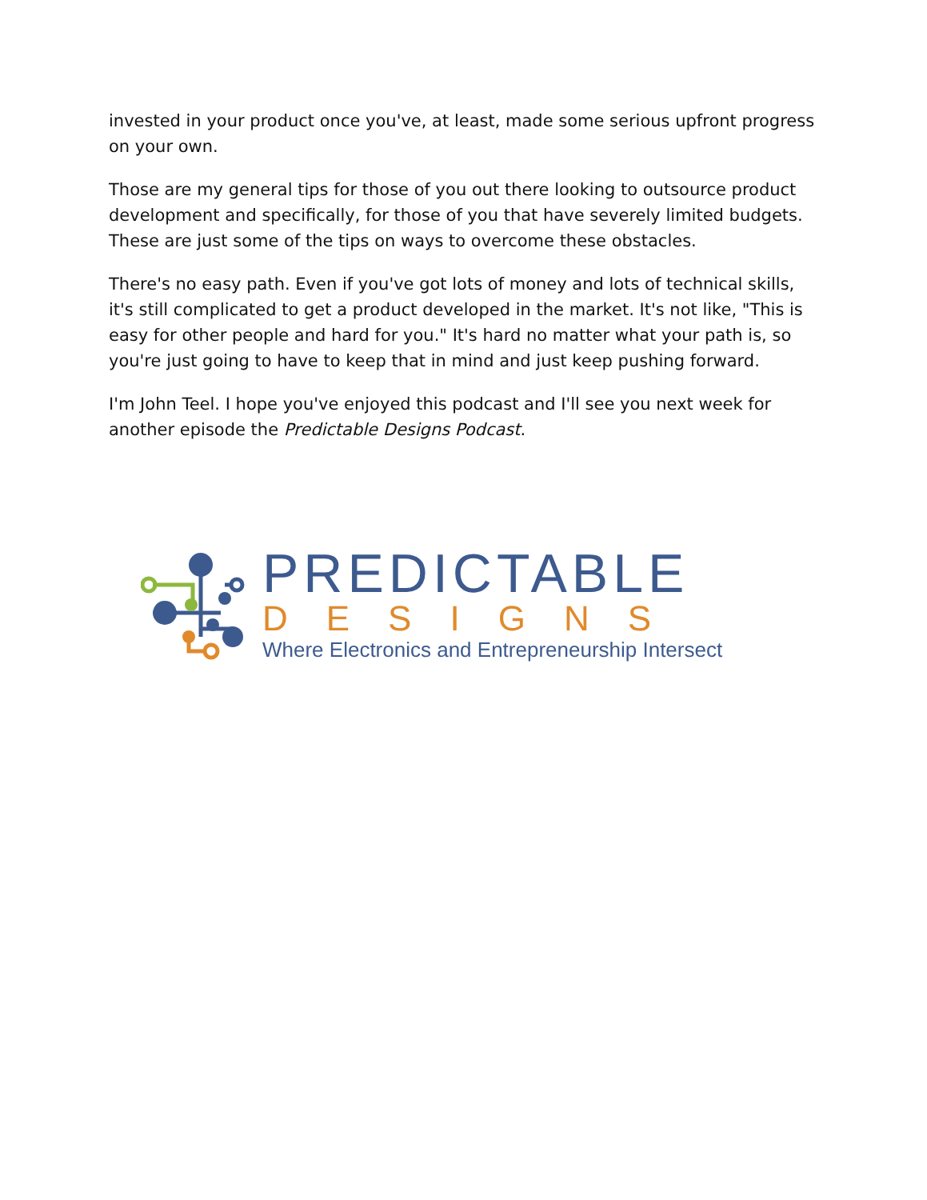invested in your product once you've, at least, made some serious upfront progress on your own.
Those are my general tips for those of you out there looking to outsource product development and specifically, for those of you that have severely limited budgets. These are just some of the tips on ways to overcome these obstacles.
There's no easy path. Even if you've got lots of money and lots of technical skills, it's still complicated to get a product developed in the market. It's not like, "This is easy for other people and hard for you." It's hard no matter what your path is, so you're just going to have to keep that in mind and just keep pushing forward.
I'm John Teel. I hope you've enjoyed this podcast and I'll see you next week for another episode the Predictable Designs Podcast.
PREDICTABLE
DESIGNS
Where Electronics and Entrepreneurship Intersect